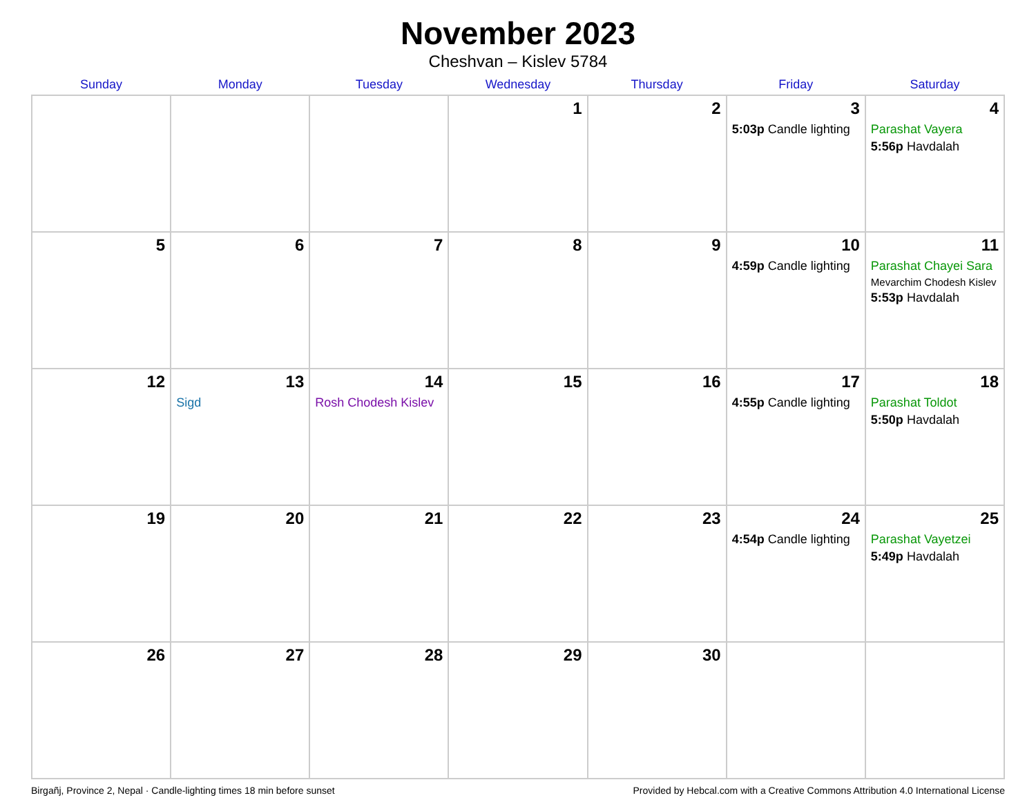November 2023
Cheshvan – Kislev 5784
| Sunday | Monday | Tuesday | Wednesday | Thursday | Friday | Saturday |
| --- | --- | --- | --- | --- | --- | --- |
| | | | 1 | 2 | 3 5:03p Candle lighting | 4 Parashat Vayera 5:56p Havdalah |
| 5 | 6 | 7 | 8 | 9 | 10 4:59p Candle lighting | 11 Parashat Chayei Sara Mevarchim Chodesh Kislev 5:53p Havdalah |
| 12 | 13 Sigd | 14 Rosh Chodesh Kislev | 15 | 16 | 17 4:55p Candle lighting | 18 Parashat Toldot 5:50p Havdalah |
| 19 | 20 | 21 | 22 | 23 | 24 4:54p Candle lighting | 25 Parashat Vayetzei 5:49p Havdalah |
| 26 | 27 | 28 | 29 | 30 | | |
Birgañj, Province 2, Nepal · Candle-lighting times 18 min before sunset Provided by Hebcal.com with a Creative Commons Attribution 4.0 International License